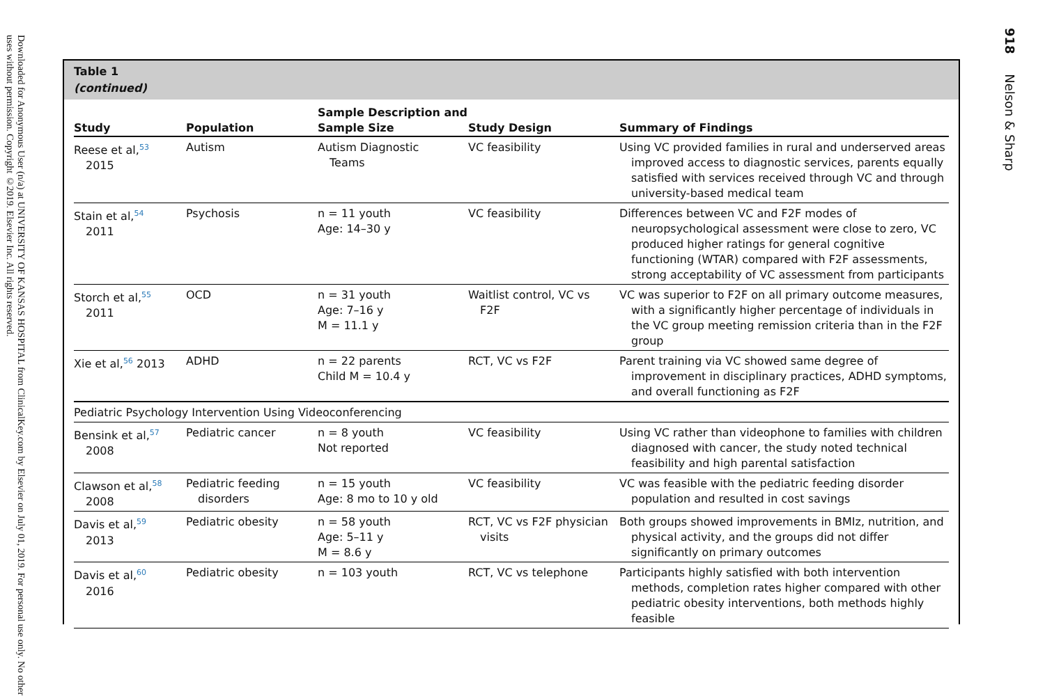Downloaded for Anonymous User (n/a) at UNIVERSITY OF KANSAS HOSPITAL from ClinicalKey.com by Elsevier on July 01, 2019. For personal use only. No other uses without permission. Copyright ©2019. Elsevier Inc. All rights reserved.
918 Nelson & Sharp
Table 1
(continued)
| Study | Population | Sample Description and Sample Size | Study Design | Summary of Findings |
| --- | --- | --- | --- | --- |
| Reese et al,<sup>53</sup> 2015 | Autism | Autism Diagnostic Teams | VC feasibility | Using VC provided families in rural and underserved areas improved access to diagnostic services, parents equally satisfied with services received through VC and through university-based medical team |
| Stain et al,<sup>54</sup> 2011 | Psychosis | n = 11 youth Age: 14–30 y | VC feasibility | Differences between VC and F2F modes of neuropsychological assessment were close to zero, VC produced higher ratings for general cognitive functioning (WTAR) compared with F2F assessments, strong acceptability of VC assessment from participants |
| Storch et al,<sup>55</sup> 2011 | OCD | n = 31 youth Age: 7–16 y M = 11.1 y | Waitlist control, VC vs F2F | VC was superior to F2F on all primary outcome measures, with a significantly higher percentage of individuals in the VC group meeting remission criteria than in the F2F group |
| Xie et al,<sup>56</sup> 2013 | ADHD | n = 22 parents Child M = 10.4 y | RCT, VC vs F2F | Parent training via VC showed same degree of improvement in disciplinary practices, ADHD symptoms, and overall functioning as F2F |
| Pediatric Psychology Intervention Using Videoconferencing | | | | |
| Bensink et al,<sup>57</sup> 2008 | Pediatric cancer | n = 8 youth Not reported | VC feasibility | Using VC rather than videophone to families with children diagnosed with cancer, the study noted technical feasibility and high parental satisfaction |
| Clawson et al,<sup>58</sup> 2008 | Pediatric feeding disorders | n = 15 youth Age: 8 mo to 10 y old | VC feasibility | VC was feasible with the pediatric feeding disorder population and resulted in cost savings |
| Davis et al,<sup>59</sup> 2013 | Pediatric obesity | n = 58 youth Age: 5–11 y M = 8.6 y | RCT, VC vs F2F physician visits | Both groups showed improvements in BMIz, nutrition, and physical activity, and the groups did not differ significantly on primary outcomes |
| Davis et al,<sup>60</sup> 2016 | Pediatric obesity | n = 103 youth | RCT, VC vs telephone | Participants highly satisfied with both intervention methods, completion rates higher compared with other pediatric obesity interventions, both methods highly feasible |